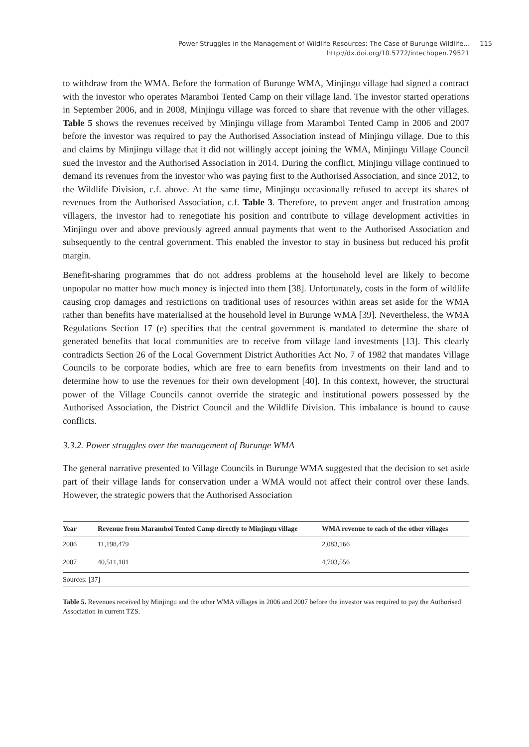Power Struggles in the Management of Wildlife Resources: The Case of Burunge Wildlife… 115
http://dx.doi.org/10.5772/intechopen.79521
to withdraw from the WMA. Before the formation of Burunge WMA, Minjingu village had signed a contract with the investor who operates Maramboi Tented Camp on their village land. The investor started operations in September 2006, and in 2008, Minjingu village was forced to share that revenue with the other villages. Table 5 shows the revenues received by Minjingu village from Maramboi Tented Camp in 2006 and 2007 before the investor was required to pay the Authorised Association instead of Minjingu village. Due to this and claims by Minjingu village that it did not willingly accept joining the WMA, Minjingu Village Council sued the investor and the Authorised Association in 2014. During the conflict, Minjingu village continued to demand its revenues from the investor who was paying first to the Authorised Association, and since 2012, to the Wildlife Division, c.f. above. At the same time, Minjingu occasionally refused to accept its shares of revenues from the Authorised Association, c.f. Table 3. Therefore, to prevent anger and frustration among villagers, the investor had to renegotiate his position and contribute to village development activities in Minjingu over and above previously agreed annual payments that went to the Authorised Association and subsequently to the central government. This enabled the investor to stay in business but reduced his profit margin.
Benefit-sharing programmes that do not address problems at the household level are likely to become unpopular no matter how much money is injected into them [38]. Unfortunately, costs in the form of wildlife causing crop damages and restrictions on traditional uses of resources within areas set aside for the WMA rather than benefits have materialised at the household level in Burunge WMA [39]. Nevertheless, the WMA Regulations Section 17 (e) specifies that the central government is mandated to determine the share of generated benefits that local communities are to receive from village land investments [13]. This clearly contradicts Section 26 of the Local Government District Authorities Act No. 7 of 1982 that mandates Village Councils to be corporate bodies, which are free to earn benefits from investments on their land and to determine how to use the revenues for their own development [40]. In this context, however, the structural power of the Village Councils cannot override the strategic and institutional powers possessed by the Authorised Association, the District Council and the Wildlife Division. This imbalance is bound to cause conflicts.
3.3.2. Power struggles over the management of Burunge WMA
The general narrative presented to Village Councils in Burunge WMA suggested that the decision to set aside part of their village lands for conservation under a WMA would not affect their control over these lands. However, the strategic powers that the Authorised Association
| Year | Revenue from Maramboi Tented Camp directly to Minjingu village | WMA revenue to each of the other villages |
| --- | --- | --- |
| 2006 | 11,198,479 | 2,083,166 |
| 2007 | 40,511,101 | 4,703,556 |
| Sources: [37] | | |
Table 5. Revenues received by Minjingu and the other WMA villages in 2006 and 2007 before the investor was required to pay the Authorised Association in current TZS.